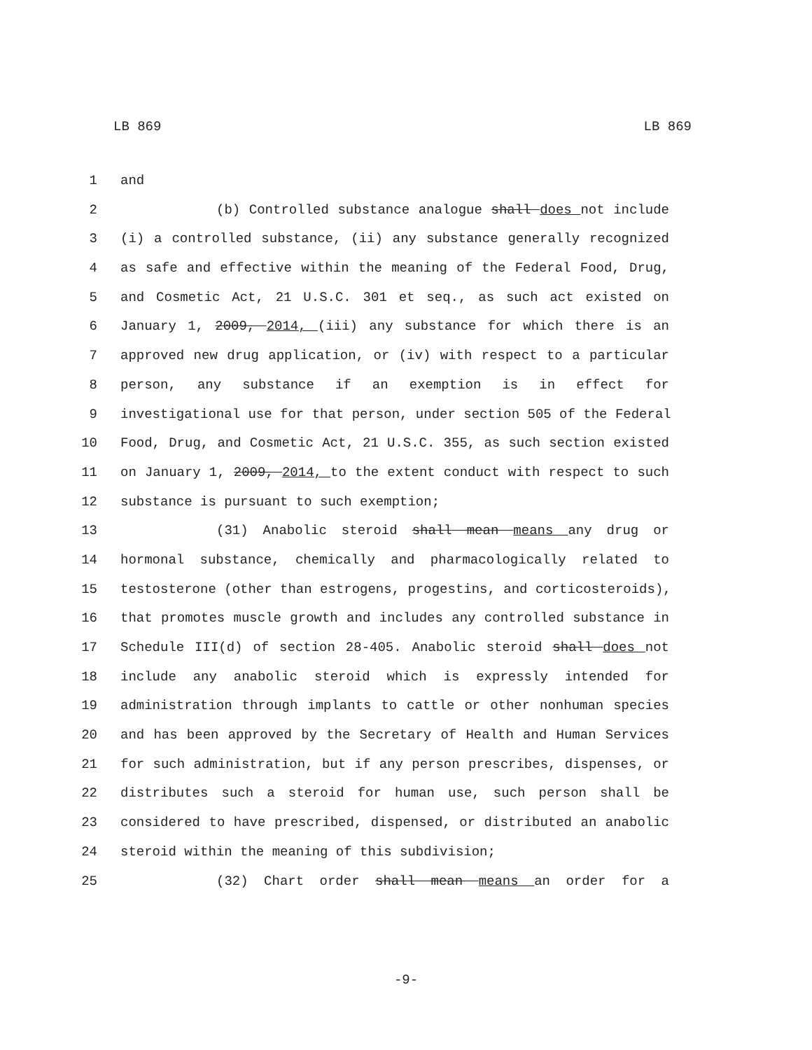LB 869 LB 869
1 and
2 (b) Controlled substance analogue shall does not include
3 (i) a controlled substance, (ii) any substance generally recognized
4 as safe and effective within the meaning of the Federal Food, Drug,
5 and Cosmetic Act, 21 U.S.C. 301 et seq., as such act existed on
6 January 1, 2009, 2014, (iii) any substance for which there is an
7 approved new drug application, or (iv) with respect to a particular
8 person, any substance if an exemption is in effect for
9 investigational use for that person, under section 505 of the Federal
10 Food, Drug, and Cosmetic Act, 21 U.S.C. 355, as such section existed
11 on January 1, 2009, 2014, to the extent conduct with respect to such
12 substance is pursuant to such exemption;
13 (31) Anabolic steroid shall mean means any drug or
14 hormonal substance, chemically and pharmacologically related to
15 testosterone (other than estrogens, progestins, and corticosteroids),
16 that promotes muscle growth and includes any controlled substance in
17 Schedule III(d) of section 28-405. Anabolic steroid shall does not
18 include any anabolic steroid which is expressly intended for
19 administration through implants to cattle or other nonhuman species
20 and has been approved by the Secretary of Health and Human Services
21 for such administration, but if any person prescribes, dispenses, or
22 distributes such a steroid for human use, such person shall be
23 considered to have prescribed, dispensed, or distributed an anabolic
24 steroid within the meaning of this subdivision;
25 (32) Chart order shall mean means an order for a
-9-